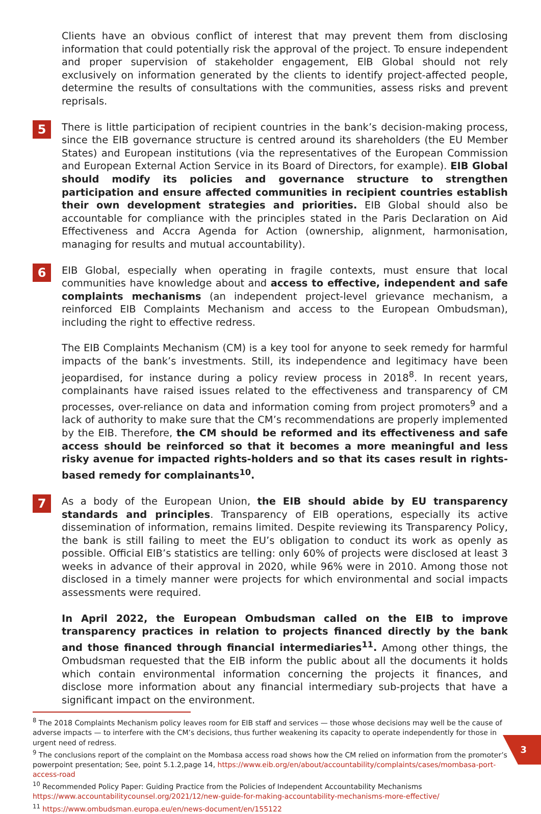Clients have an obvious conflict of interest that may prevent them from disclosing information that could potentially risk the approval of the project. To ensure independent and proper supervision of stakeholder engagement, ElB Global should not rely exclusively on information generated by the clients to identify project-affected people, determine the results of consultations with the communities, assess risks and prevent reprisals.
5
There is little participation of recipient countries in the bank’s decision-making process, since the EIB governance structure is centred around its shareholders (the EU Member States) and European institutions (via the representatives of the European Commission and European External Action Service in its Board of Directors, for example). EIB Global should modify its policies and governance structure to strengthen participation and ensure affected communities in recipient countries establish their own development strategies and priorities. EIB Global should also be accountable for compliance with the principles stated in the Paris Declaration on Aid Effectiveness and Accra Agenda for Action (ownership, alignment, harmonisation, managing for results and mutual accountability).
6
EIB Global, especially when operating in fragile contexts, must ensure that local communities have knowledge about and access to effective, independent and safe complaints mechanisms (an independent project-level grievance mechanism, a reinforced EIB Complaints Mechanism and access to the European Ombudsman), including the right to effective redress.
The EIB Complaints Mechanism (CM) is a key tool for anyone to seek remedy for harmful impacts of the bank’s investments. Still, its independence and legitimacy have been jeopardised, for instance during a policy review process in 2018<sup>8</sup>. In recent years, complainants have raised issues related to the effectiveness and transparency of CM processes, over-reliance on data and information coming from project promoters<sup>9</sup> and a lack of authority to make sure that the CM’s recommendations are properly implemented by the EIB. Therefore, the CM should be reformed and its effectiveness and safe access should be reinforced so that it becomes a more meaningful and less risky avenue for impacted rights-holders and so that its cases result in rights-based remedy for complainants<sup>10</sup>.
7
As a body of the European Union, the EIB should abide by EU transparency standards and principles. Transparency of EIB operations, especially its active dissemination of information, remains limited. Despite reviewing its Transparency Policy, the bank is still failing to meet the EU’s obligation to conduct its work as openly as possible. Official EIB’s statistics are telling: only 60% of projects were disclosed at least 3 weeks in advance of their approval in 2020, while 96% were in 2010. Among those not disclosed in a timely manner were projects for which environmental and social impacts assessments were required.
In April 2022, the European Ombudsman called on the EIB to improve transparency practices in relation to projects financed directly by the bank and those financed through financial intermediaries<sup>11</sup>. Among other things, the Ombudsman requested that the EIB inform the public about all the documents it holds which contain environmental information concerning the projects it finances, and disclose more information about any financial intermediary sub-projects that have a significant impact on the environment.
<sup>8</sup> The 2018 Complaints Mechanism policy leaves room for EIB staff and services — those whose decisions may well be the cause of adverse impacts — to interfere with the CM’s decisions, thus further weakening its capacity to operate independently for those in urgent need of redress.
<sup>9</sup> The conclusions report of the complaint on the Mombasa access road shows how the CM relied on information from the promoter’s powerpoint presentation; See, point 5.1.2,page 14, https://www.eib.org/en/about/accountability/complaints/cases/mombasa-port-access-road
<sup>10</sup> Recommended Policy Paper: Guiding Practice from the Policies of Independent Accountability Mechanisms https://www.accountabilitycounsel.org/2021/12/new-guide-for-making-accountability-mechanisms-more-effective/
<sup>11</sup> https://www.ombudsman.europa.eu/en/news-document/en/155122
3